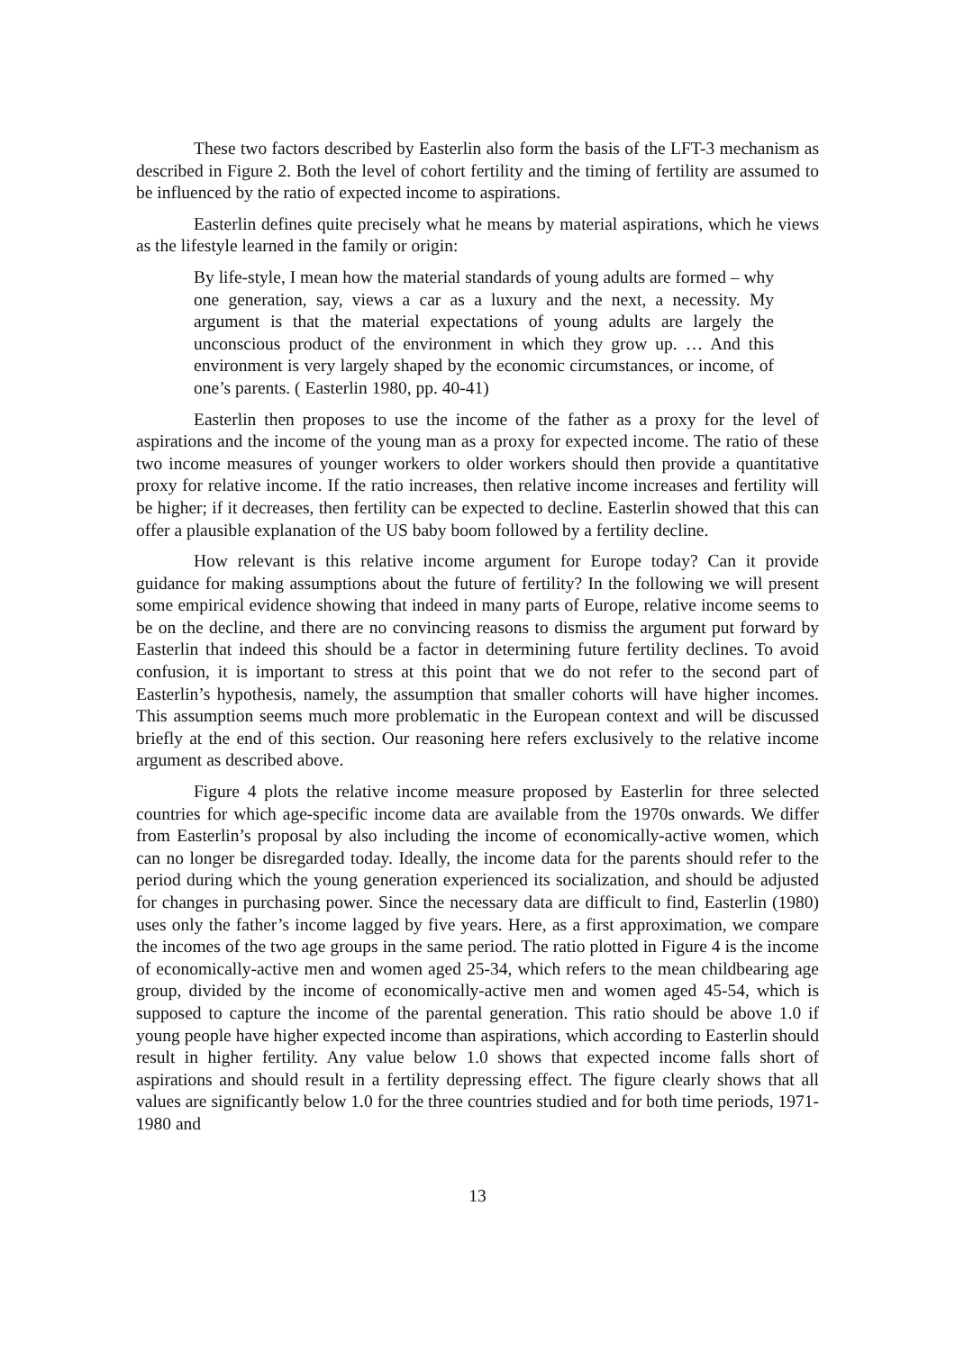These two factors described by Easterlin also form the basis of the LFT-3 mechanism as described in Figure 2. Both the level of cohort fertility and the timing of fertility are assumed to be influenced by the ratio of expected income to aspirations.
Easterlin defines quite precisely what he means by material aspirations, which he views as the lifestyle learned in the family or origin:
By life-style, I mean how the material standards of young adults are formed – why one generation, say, views a car as a luxury and the next, a necessity. My argument is that the material expectations of young adults are largely the unconscious product of the environment in which they grow up. … And this environment is very largely shaped by the economic circumstances, or income, of one’s parents. ( Easterlin 1980, pp. 40-41)
Easterlin then proposes to use the income of the father as a proxy for the level of aspirations and the income of the young man as a proxy for expected income. The ratio of these two income measures of younger workers to older workers should then provide a quantitative proxy for relative income. If the ratio increases, then relative income increases and fertility will be higher; if it decreases, then fertility can be expected to decline. Easterlin showed that this can offer a plausible explanation of the US baby boom followed by a fertility decline.
How relevant is this relative income argument for Europe today? Can it provide guidance for making assumptions about the future of fertility? In the following we will present some empirical evidence showing that indeed in many parts of Europe, relative income seems to be on the decline, and there are no convincing reasons to dismiss the argument put forward by Easterlin that indeed this should be a factor in determining future fertility declines. To avoid confusion, it is important to stress at this point that we do not refer to the second part of Easterlin’s hypothesis, namely, the assumption that smaller cohorts will have higher incomes. This assumption seems much more problematic in the European context and will be discussed briefly at the end of this section. Our reasoning here refers exclusively to the relative income argument as described above.
Figure 4 plots the relative income measure proposed by Easterlin for three selected countries for which age-specific income data are available from the 1970s onwards. We differ from Easterlin’s proposal by also including the income of economically-active women, which can no longer be disregarded today. Ideally, the income data for the parents should refer to the period during which the young generation experienced its socialization, and should be adjusted for changes in purchasing power. Since the necessary data are difficult to find, Easterlin (1980) uses only the father’s income lagged by five years. Here, as a first approximation, we compare the incomes of the two age groups in the same period. The ratio plotted in Figure 4 is the income of economically-active men and women aged 25-34, which refers to the mean childbearing age group, divided by the income of economically-active men and women aged 45-54, which is supposed to capture the income of the parental generation. This ratio should be above 1.0 if young people have higher expected income than aspirations, which according to Easterlin should result in higher fertility. Any value below 1.0 shows that expected income falls short of aspirations and should result in a fertility depressing effect. The figure clearly shows that all values are significantly below 1.0 for the three countries studied and for both time periods, 1971-1980 and
13